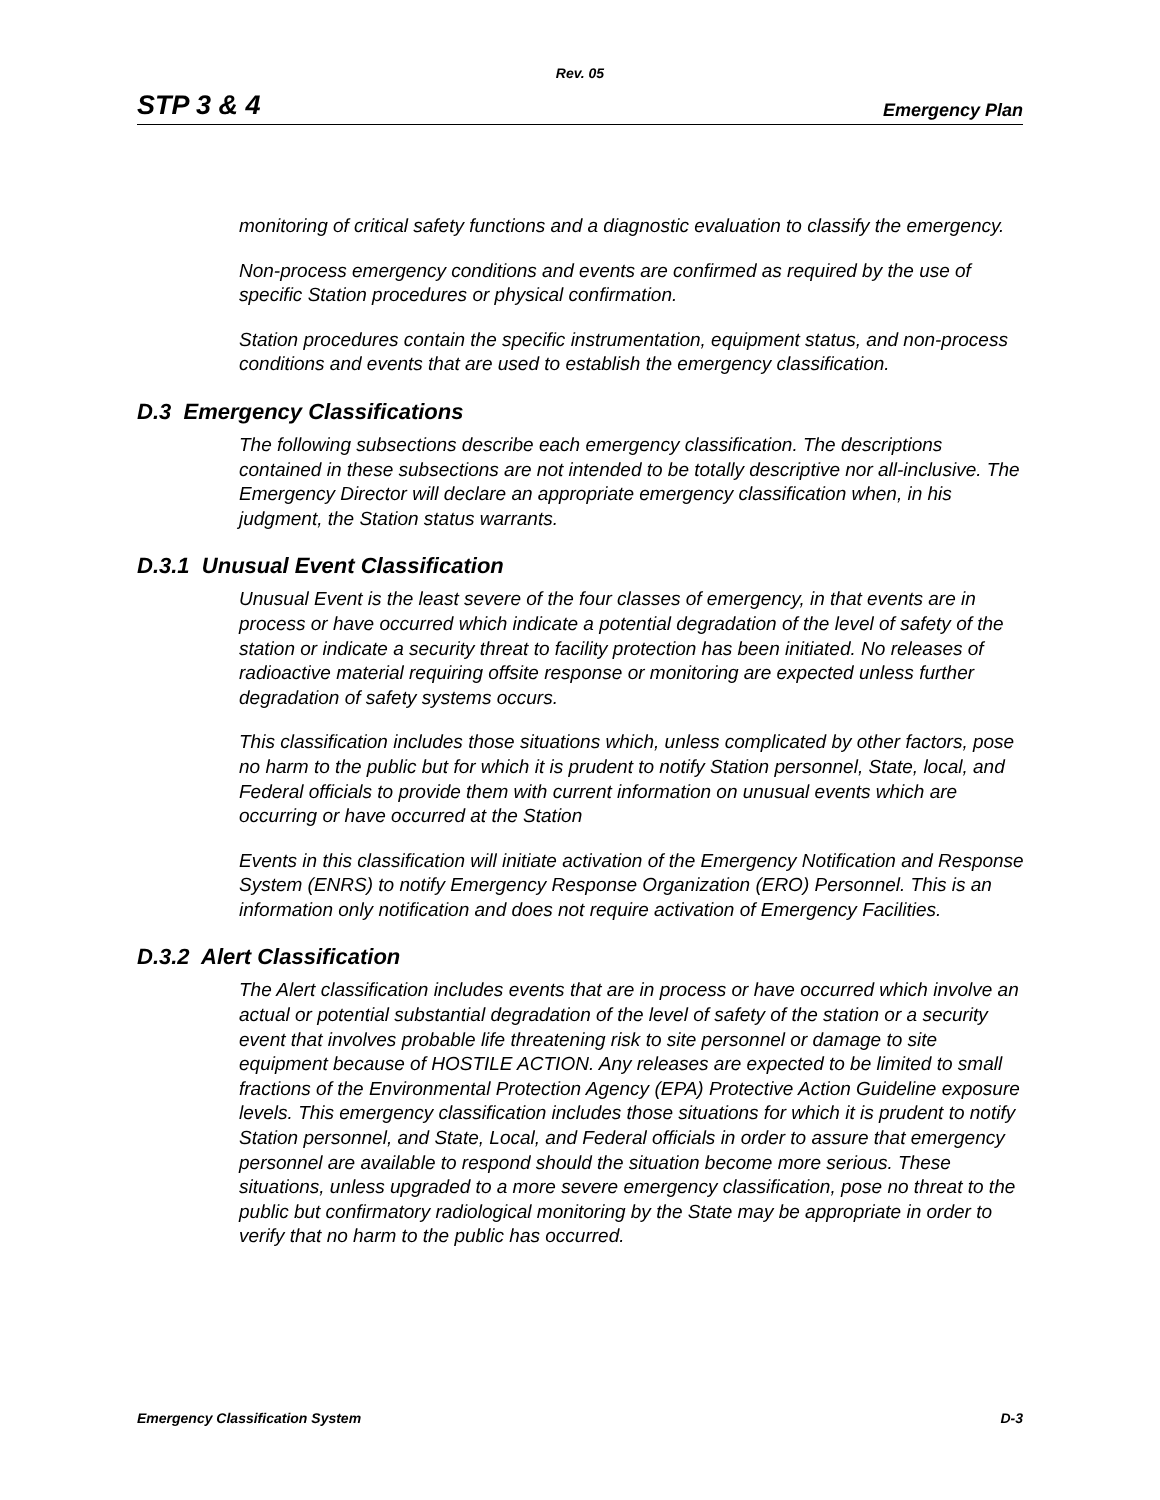Rev. 05
STP 3 & 4 Emergency Plan
monitoring of critical safety functions and a diagnostic evaluation to classify the emergency.
Non-process emergency conditions and events are confirmed as required by the use of specific Station procedures or physical confirmation.
Station procedures contain the specific instrumentation, equipment status, and non-process conditions and events that are used to establish the emergency classification.
D.3 Emergency Classifications
The following subsections describe each emergency classification. The descriptions contained in these subsections are not intended to be totally descriptive nor all-inclusive. The Emergency Director will declare an appropriate emergency classification when, in his judgment, the Station status warrants.
D.3.1 Unusual Event Classification
Unusual Event is the least severe of the four classes of emergency, in that events are in process or have occurred which indicate a potential degradation of the level of safety of the station or indicate a security threat to facility protection has been initiated. No releases of radioactive material requiring offsite response or monitoring are expected unless further degradation of safety systems occurs.
This classification includes those situations which, unless complicated by other factors, pose no harm to the public but for which it is prudent to notify Station personnel, State, local, and Federal officials to provide them with current information on unusual events which are occurring or have occurred at the Station
Events in this classification will initiate activation of the Emergency Notification and Response System (ENRS) to notify Emergency Response Organization (ERO) Personnel. This is an information only notification and does not require activation of Emergency Facilities.
D.3.2 Alert Classification
The Alert classification includes events that are in process or have occurred which involve an actual or potential substantial degradation of the level of safety of the station or a security event that involves probable life threatening risk to site personnel or damage to site equipment because of HOSTILE ACTION. Any releases are expected to be limited to small fractions of the Environmental Protection Agency (EPA) Protective Action Guideline exposure levels. This emergency classification includes those situations for which it is prudent to notify Station personnel, and State, Local, and Federal officials in order to assure that emergency personnel are available to respond should the situation become more serious. These situations, unless upgraded to a more severe emergency classification, pose no threat to the public but confirmatory radiological monitoring by the State may be appropriate in order to verify that no harm to the public has occurred.
Emergency Classification System D-3